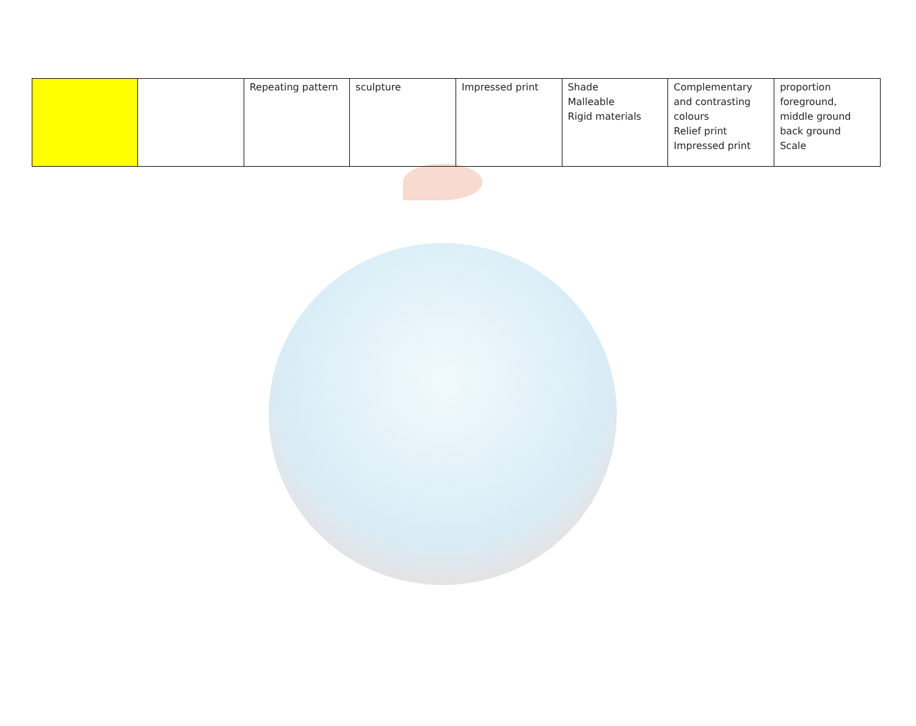| | | Repeating pattern | sculpture | Impressed print | Shade Malleable Rigid materials | Complementary and contrasting colours Relief print Impressed print | proportion foreground, middle ground back ground Scale |